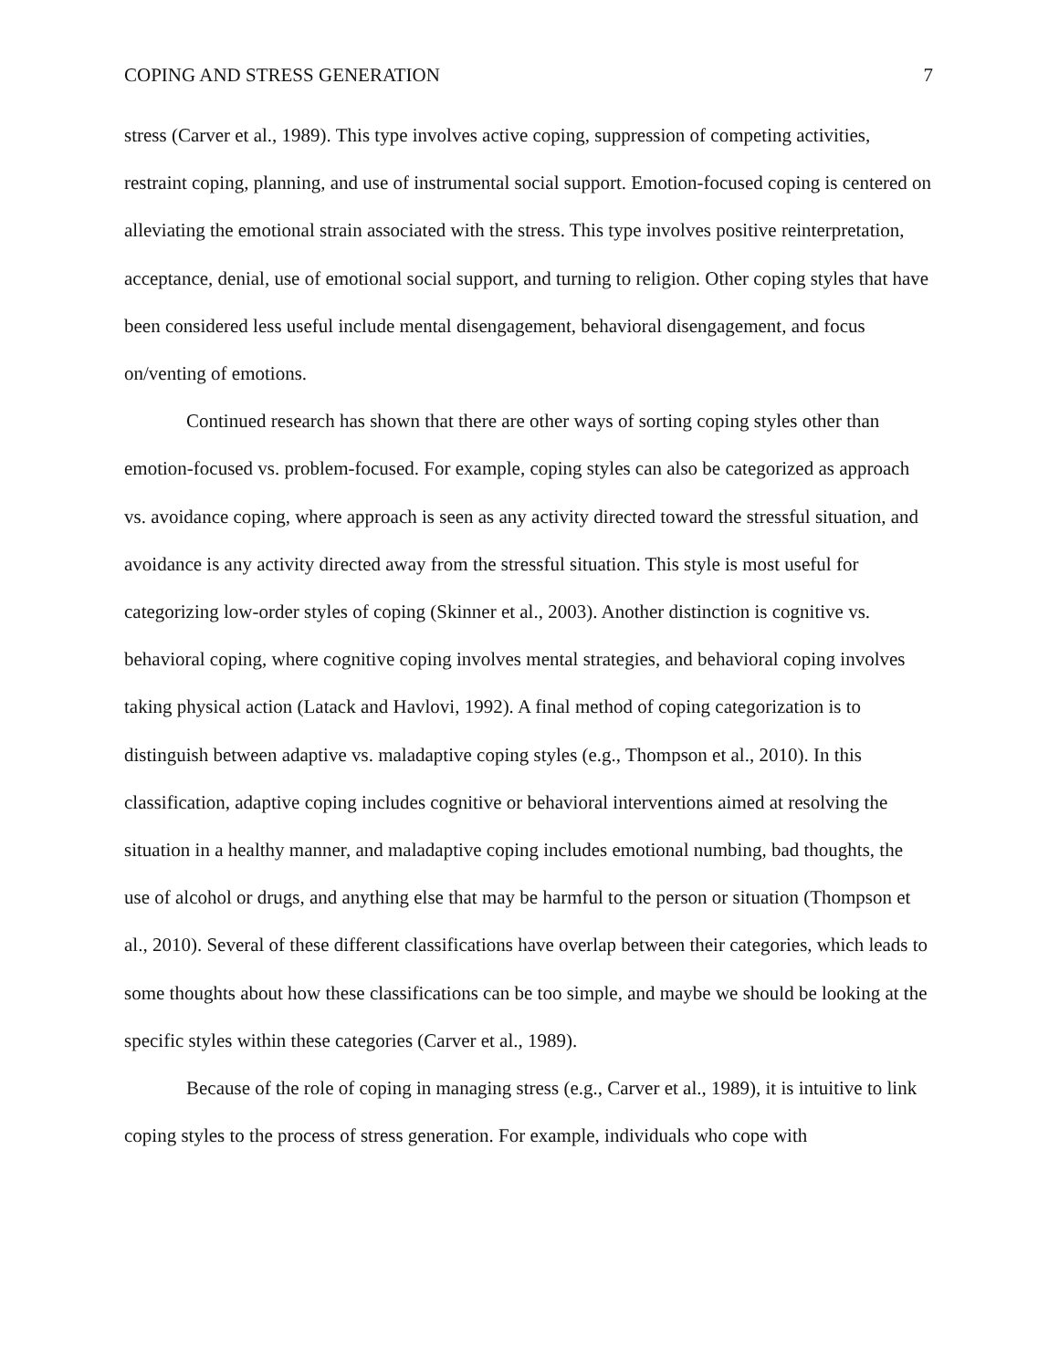COPING AND STRESS GENERATION 7
stress (Carver et al., 1989). This type involves active coping, suppression of competing activities, restraint coping, planning, and use of instrumental social support. Emotion-focused coping is centered on alleviating the emotional strain associated with the stress. This type involves positive reinterpretation, acceptance, denial, use of emotional social support, and turning to religion. Other coping styles that have been considered less useful include mental disengagement, behavioral disengagement, and focus on/venting of emotions.
Continued research has shown that there are other ways of sorting coping styles other than emotion-focused vs. problem-focused. For example, coping styles can also be categorized as approach vs. avoidance coping, where approach is seen as any activity directed toward the stressful situation, and avoidance is any activity directed away from the stressful situation. This style is most useful for categorizing low-order styles of coping (Skinner et al., 2003). Another distinction is cognitive vs. behavioral coping, where cognitive coping involves mental strategies, and behavioral coping involves taking physical action (Latack and Havlovi, 1992). A final method of coping categorization is to distinguish between adaptive vs. maladaptive coping styles (e.g., Thompson et al., 2010). In this classification, adaptive coping includes cognitive or behavioral interventions aimed at resolving the situation in a healthy manner, and maladaptive coping includes emotional numbing, bad thoughts, the use of alcohol or drugs, and anything else that may be harmful to the person or situation (Thompson et al., 2010). Several of these different classifications have overlap between their categories, which leads to some thoughts about how these classifications can be too simple, and maybe we should be looking at the specific styles within these categories (Carver et al., 1989).
Because of the role of coping in managing stress (e.g., Carver et al., 1989), it is intuitive to link coping styles to the process of stress generation. For example, individuals who cope with